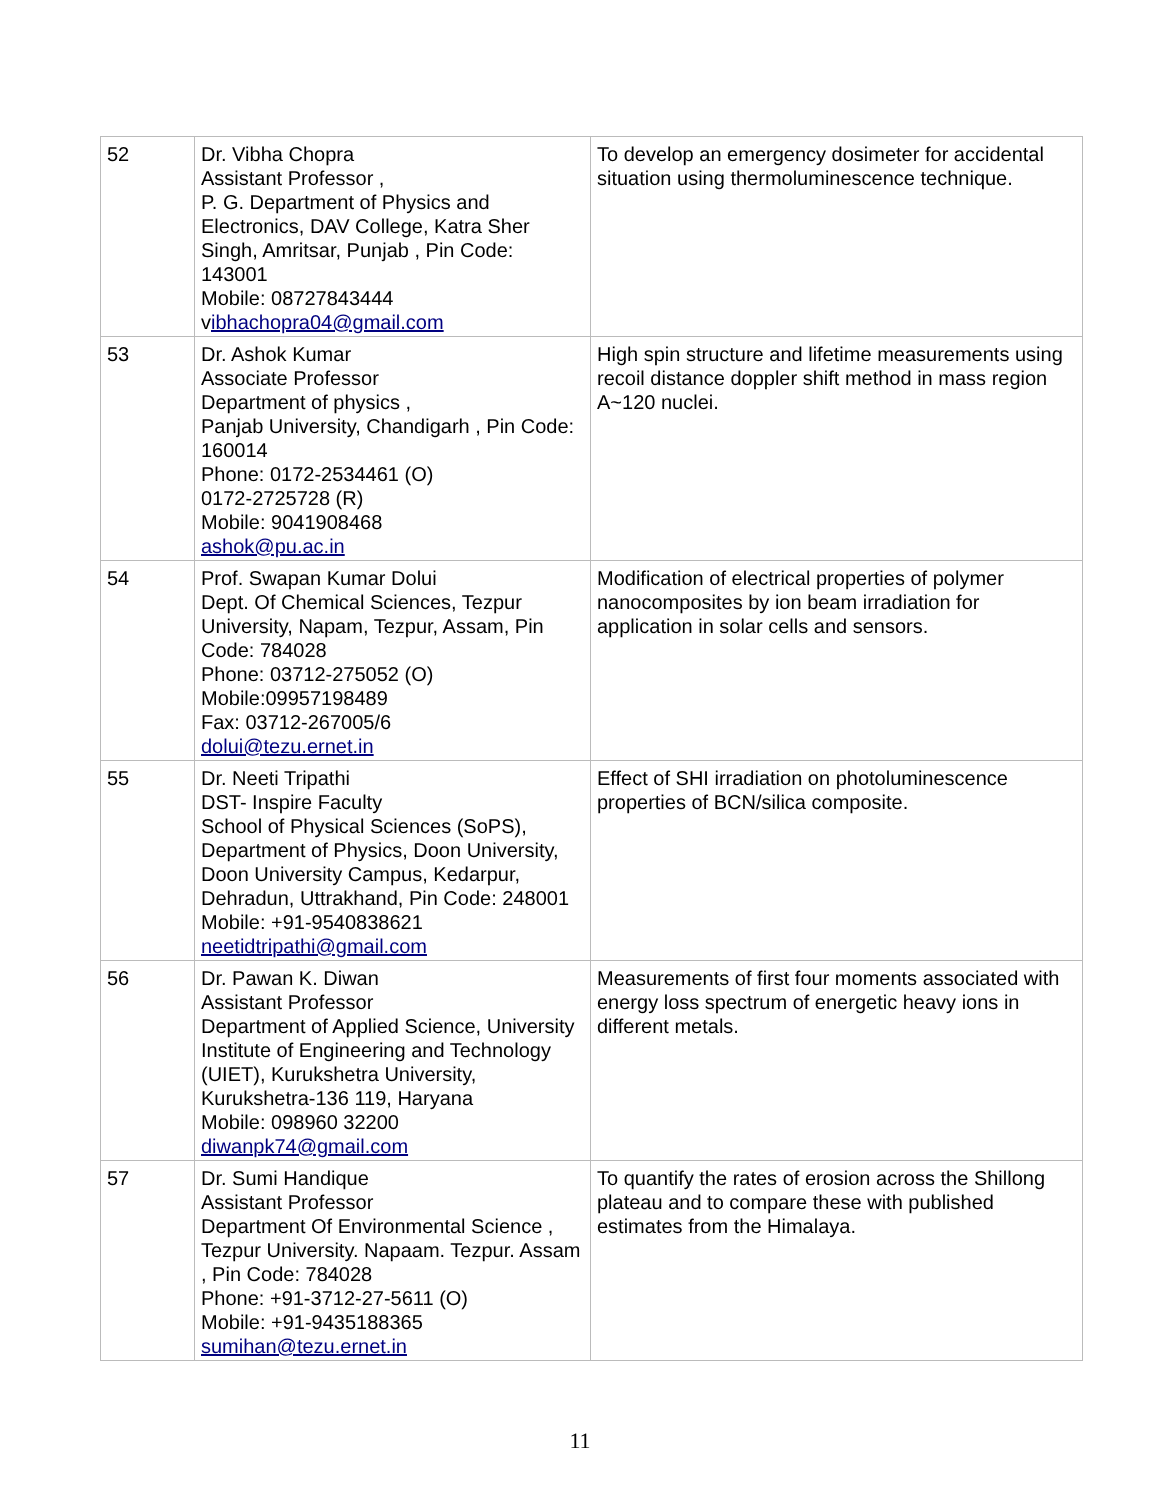| 52 | Dr. Vibha Chopra Assistant Professor , P. G. Department of Physics and Electronics, DAV College, Katra Sher Singh, Amritsar, Punjab , Pin Code: 143001 Mobile: 08727843444 v ibhachopra04@gmail.com | To develop an emergency dosimeter for accidental situation using thermoluminescence technique. |
| 53 | Dr. Ashok Kumar Associate Professor Department of physics , Panjab University, Chandigarh , Pin Code: 160014 Phone: 0172-2534461 (O) 0172-2725728 (R) Mobile: 9041908468 ashok@pu.ac.in | High spin structure and lifetime measurements using recoil distance doppler shift method in mass region A~120 nuclei. |
| 54 | Prof. Swapan Kumar Dolui Dept. Of Chemical Sciences, Tezpur University, Napam, Tezpur, Assam, Pin Code: 784028 Phone: 03712-275052 (O) Mobile:09957198489 Fax: 03712-267005/6 dolui@tezu.ernet.in | Modification of electrical properties of polymer nanocomposites by ion beam irradiation for application in solar cells and sensors. |
| 55 | Dr. Neeti Tripathi DST- Inspire Faculty School of Physical Sciences (SoPS), Department of Physics, Doon University, Doon University Campus, Kedarpur, Dehradun, Uttrakhand, Pin Code: 248001 Mobile: +91-9540838621 neetidtripathi@gmail.com | Effect of SHI irradiation on photoluminescence properties of BCN/silica composite. |
| 56 | Dr. Pawan K. Diwan Assistant Professor Department of Applied Science, University Institute of Engineering and Technology (UIET), Kurukshetra University, Kurukshetra-136 119, Haryana Mobile: 098960 32200 diwanpk74@gmail.com | Measurements of first four moments associated with energy loss spectrum of energetic heavy ions in different metals. |
| 57 | Dr. Sumi Handique Assistant Professor Department Of Environmental Science , Tezpur University. Napaam. Tezpur. Assam , Pin Code: 784028 Phone: +91-3712-27-5611 (O) Mobile: +91-9435188365 sumihan@tezu.ernet.in | To quantify the rates of erosion across the Shillong plateau and to compare these with published estimates from the Himalaya. |
11